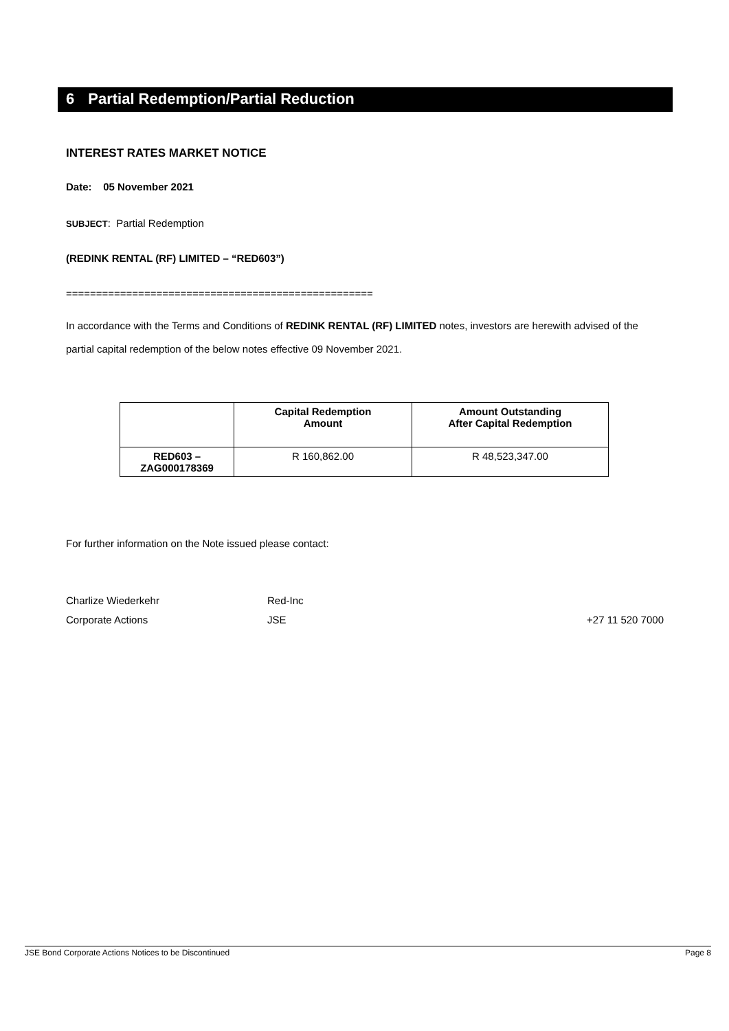6 Partial Redemption/Partial Reduction
INTEREST RATES MARKET NOTICE
Date: 05 November 2021
SUBJECT: Partial Redemption
(REDINK RENTAL (RF) LIMITED – “RED603”)
===================================================
In accordance with the Terms and Conditions of REDINK RENTAL (RF) LIMITED notes, investors are herewith advised of the partial capital redemption of the below notes effective 09 November 2021.
| | Capital Redemption Amount | Amount Outstanding After Capital Redemption |
| --- | --- | --- |
| RED603 – ZAG000178369 | R 160,862.00 | R 48,523,347.00 |
For further information on the Note issued please contact:
Charlize Wiederkehr Red-Inc
Corporate Actions JSE +27 11 520 7000
JSE Bond Corporate Actions Notices to be Discontinued Page 8